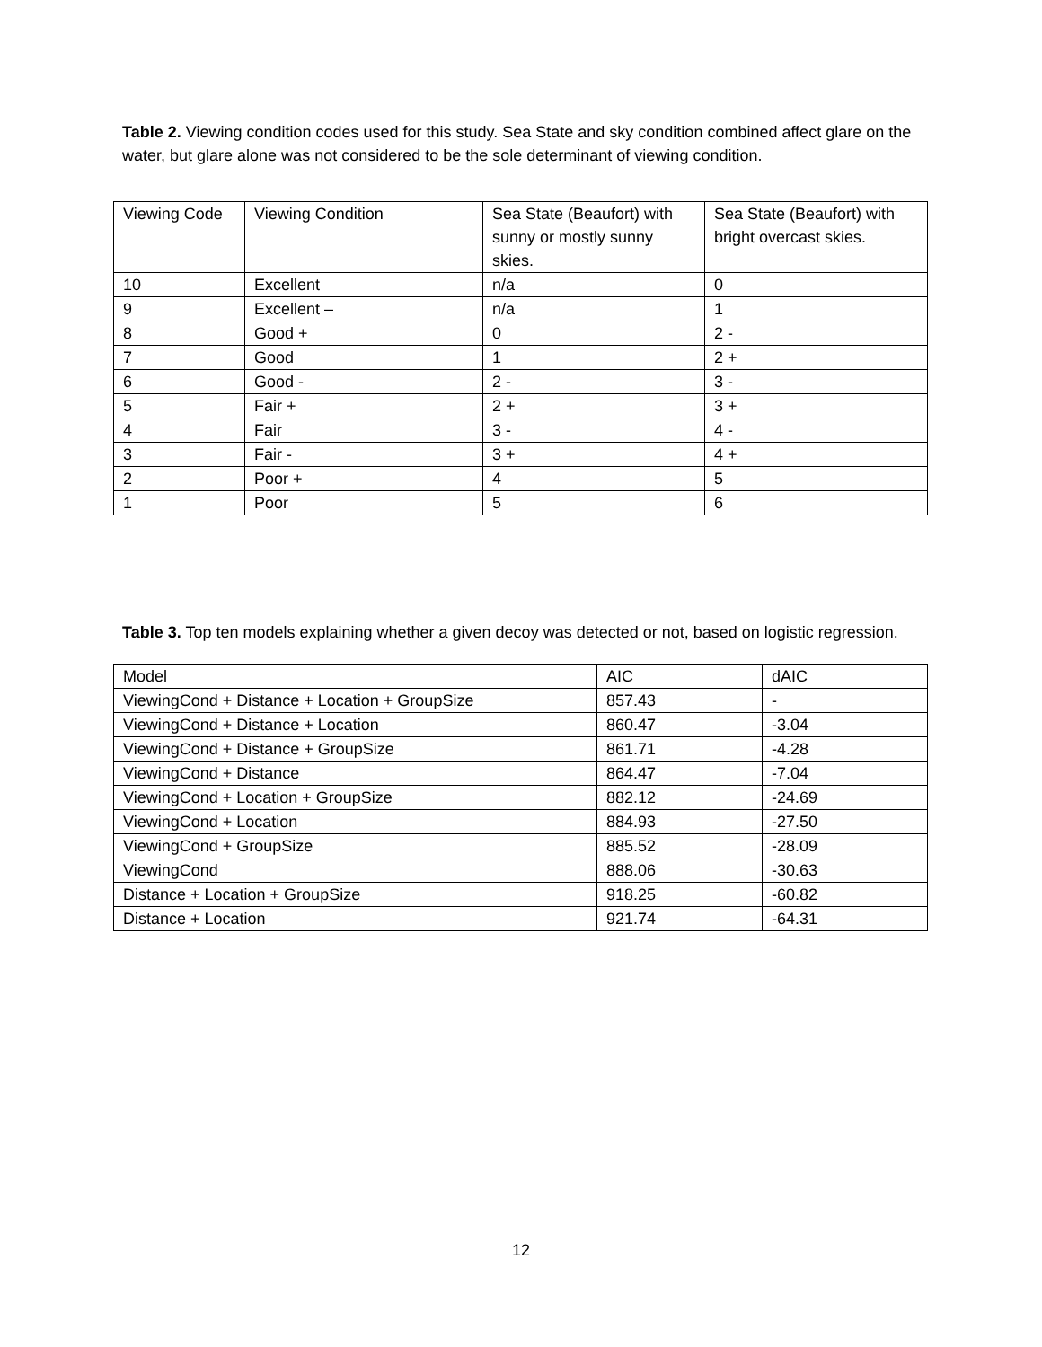Table 2. Viewing condition codes used for this study. Sea State and sky condition combined affect glare on the water, but glare alone was not considered to be the sole determinant of viewing condition.
| Viewing Code | Viewing Condition | Sea State (Beaufort) with sunny or mostly sunny skies. | Sea State (Beaufort) with bright overcast skies. |
| 10 | Excellent | n/a | 0 |
| 9 | Excellent – | n/a | 1 |
| 8 | Good + | 0 | 2 - |
| 7 | Good | 1 | 2 + |
| 6 | Good - | 2 - | 3 - |
| 5 | Fair + | 2 + | 3 + |
| 4 | Fair | 3 - | 4 - |
| 3 | Fair - | 3 + | 4 + |
| 2 | Poor + | 4 | 5 |
| 1 | Poor | 5 | 6 |
Table 3. Top ten models explaining whether a given decoy was detected or not, based on logistic regression.
| Model | AIC | dAIC |
| ViewingCond + Distance + Location + GroupSize | 857.43 | - |
| ViewingCond + Distance + Location | 860.47 | -3.04 |
| ViewingCond + Distance + GroupSize | 861.71 | -4.28 |
| ViewingCond + Distance | 864.47 | -7.04 |
| ViewingCond + Location + GroupSize | 882.12 | -24.69 |
| ViewingCond + Location | 884.93 | -27.50 |
| ViewingCond + GroupSize | 885.52 | -28.09 |
| ViewingCond | 888.06 | -30.63 |
| Distance + Location + GroupSize | 918.25 | -60.82 |
| Distance + Location | 921.74 | -64.31 |
12